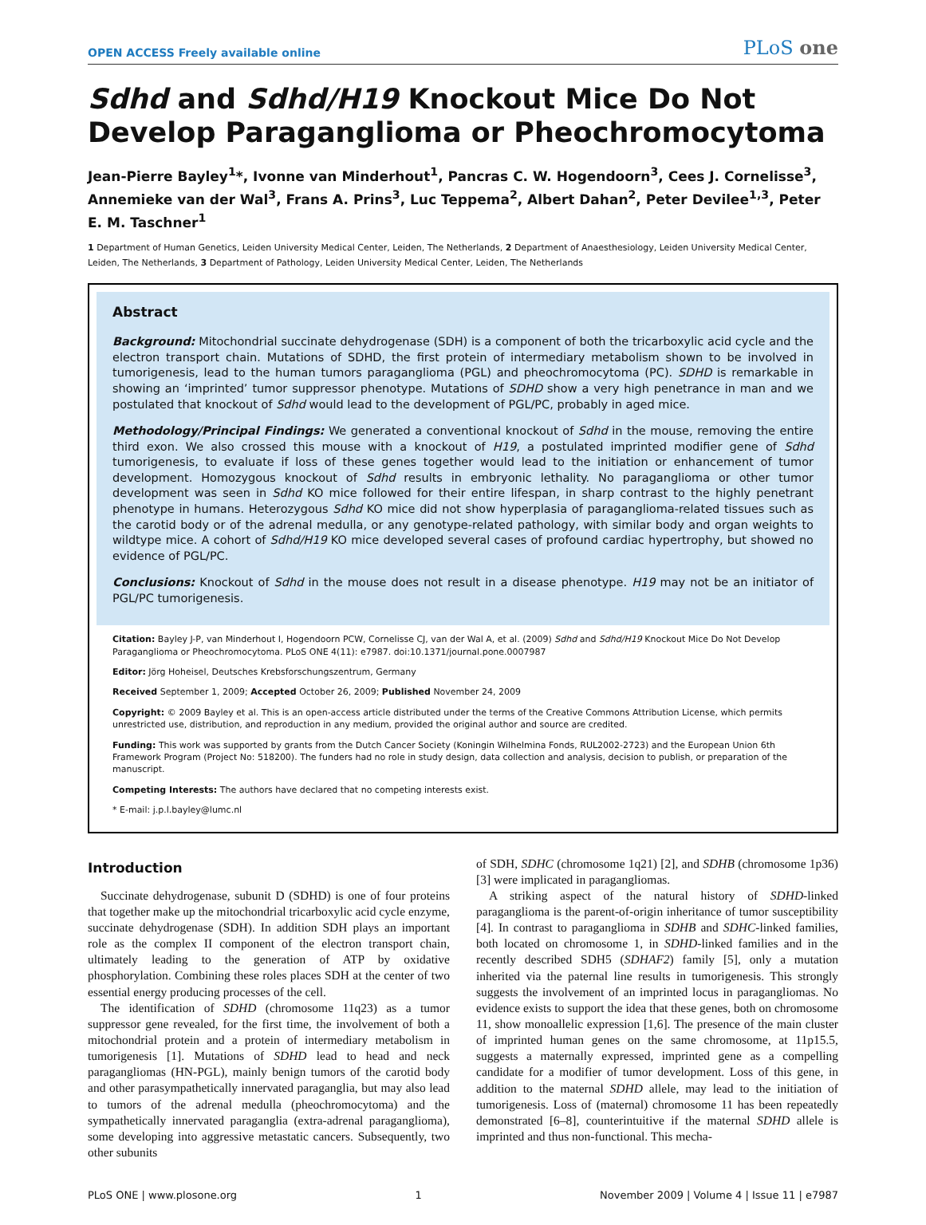OPEN ACCESS Freely available online PLoS one
Sdhd and Sdhd/H19 Knockout Mice Do Not Develop Paraganglioma or Pheochromocytoma
Jean-Pierre Bayley<sup>1</sup>*, Ivonne van Minderhout<sup>1</sup>, Pancras C. W. Hogendoorn<sup>3</sup>, Cees J. Cornelisse<sup>3</sup>, Annemieke van der Wal<sup>3</sup>, Frans A. Prins<sup>3</sup>, Luc Teppema<sup>2</sup>, Albert Dahan<sup>2</sup>, Peter Devilee<sup>1,3</sup>, Peter E. M. Taschner<sup>1</sup>
1 Department of Human Genetics, Leiden University Medical Center, Leiden, The Netherlands, 2 Department of Anaesthesiology, Leiden University Medical Center, Leiden, The Netherlands, 3 Department of Pathology, Leiden University Medical Center, Leiden, The Netherlands
Abstract
Background: Mitochondrial succinate dehydrogenase (SDH) is a component of both the tricarboxylic acid cycle and the electron transport chain. Mutations of SDHD, the first protein of intermediary metabolism shown to be involved in tumorigenesis, lead to the human tumors paraganglioma (PGL) and pheochromocytoma (PC). SDHD is remarkable in showing an ‘imprinted’ tumor suppressor phenotype. Mutations of SDHD show a very high penetrance in man and we postulated that knockout of Sdhd would lead to the development of PGL/PC, probably in aged mice.
Methodology/Principal Findings: We generated a conventional knockout of Sdhd in the mouse, removing the entire third exon. We also crossed this mouse with a knockout of H19, a postulated imprinted modifier gene of Sdhd tumorigenesis, to evaluate if loss of these genes together would lead to the initiation or enhancement of tumor development. Homozygous knockout of Sdhd results in embryonic lethality. No paraganglioma or other tumor development was seen in Sdhd KO mice followed for their entire lifespan, in sharp contrast to the highly penetrant phenotype in humans. Heterozygous Sdhd KO mice did not show hyperplasia of paraganglioma-related tissues such as the carotid body or of the adrenal medulla, or any genotype-related pathology, with similar body and organ weights to wildtype mice. A cohort of Sdhd/H19 KO mice developed several cases of profound cardiac hypertrophy, but showed no evidence of PGL/PC.
Conclusions: Knockout of Sdhd in the mouse does not result in a disease phenotype. H19 may not be an initiator of PGL/PC tumorigenesis.
Citation: Bayley J-P, van Minderhout I, Hogendoorn PCW, Cornelisse CJ, van der Wal A, et al. (2009) Sdhd and Sdhd/H19 Knockout Mice Do Not Develop Paraganglioma or Pheochromocytoma. PLoS ONE 4(11): e7987. doi:10.1371/journal.pone.0007987
Editor: Jörg Hoheisel, Deutsches Krebsforschungszentrum, Germany
Received September 1, 2009; Accepted October 26, 2009; Published November 24, 2009
Copyright: © 2009 Bayley et al. This is an open-access article distributed under the terms of the Creative Commons Attribution License, which permits unrestricted use, distribution, and reproduction in any medium, provided the original author and source are credited.
Funding: This work was supported by grants from the Dutch Cancer Society (Koningin Wilhelmina Fonds, RUL2002-2723) and the European Union 6th Framework Program (Project No: 518200). The funders had no role in study design, data collection and analysis, decision to publish, or preparation of the manuscript.
Competing Interests: The authors have declared that no competing interests exist.
* E-mail: j.p.l.bayley@lumc.nl
Introduction
Succinate dehydrogenase, subunit D (SDHD) is one of four proteins that together make up the mitochondrial tricarboxylic acid cycle enzyme, succinate dehydrogenase (SDH). In addition SDH plays an important role as the complex II component of the electron transport chain, ultimately leading to the generation of ATP by oxidative phosphorylation. Combining these roles places SDH at the center of two essential energy producing processes of the cell.
The identification of SDHD (chromosome 11q23) as a tumor suppressor gene revealed, for the first time, the involvement of both a mitochondrial protein and a protein of intermediary metabolism in tumorigenesis [1]. Mutations of SDHD lead to head and neck paragangliomas (HN-PGL), mainly benign tumors of the carotid body and other parasympathetically innervated paraganglia, but may also lead to tumors of the adrenal medulla (pheochromocytoma) and the sympathetically innervated paraganglia (extra-adrenal paraganglioma), some developing into aggressive metastatic cancers. Subsequently, two other subunits
of SDH, SDHC (chromosome 1q21) [2], and SDHB (chromosome 1p36) [3] were implicated in paragangliomas.
A striking aspect of the natural history of SDHD-linked paraganglioma is the parent-of-origin inheritance of tumor susceptibility [4]. In contrast to paraganglioma in SDHB and SDHC-linked families, both located on chromosome 1, in SDHD-linked families and in the recently described SDH5 (SDHAF2) family [5], only a mutation inherited via the paternal line results in tumorigenesis. This strongly suggests the involvement of an imprinted locus in paragangliomas. No evidence exists to support the idea that these genes, both on chromosome 11, show monoallelic expression [1,6]. The presence of the main cluster of imprinted human genes on the same chromosome, at 11p15.5, suggests a maternally expressed, imprinted gene as a compelling candidate for a modifier of tumor development. Loss of this gene, in addition to the maternal SDHD allele, may lead to the initiation of tumorigenesis. Loss of (maternal) chromosome 11 has been repeatedly demonstrated [6–8], counterintuitive if the maternal SDHD allele is imprinted and thus non-functional. This mecha-
PLoS ONE | www.plosone.org 1 November 2009 | Volume 4 | Issue 11 | e7987